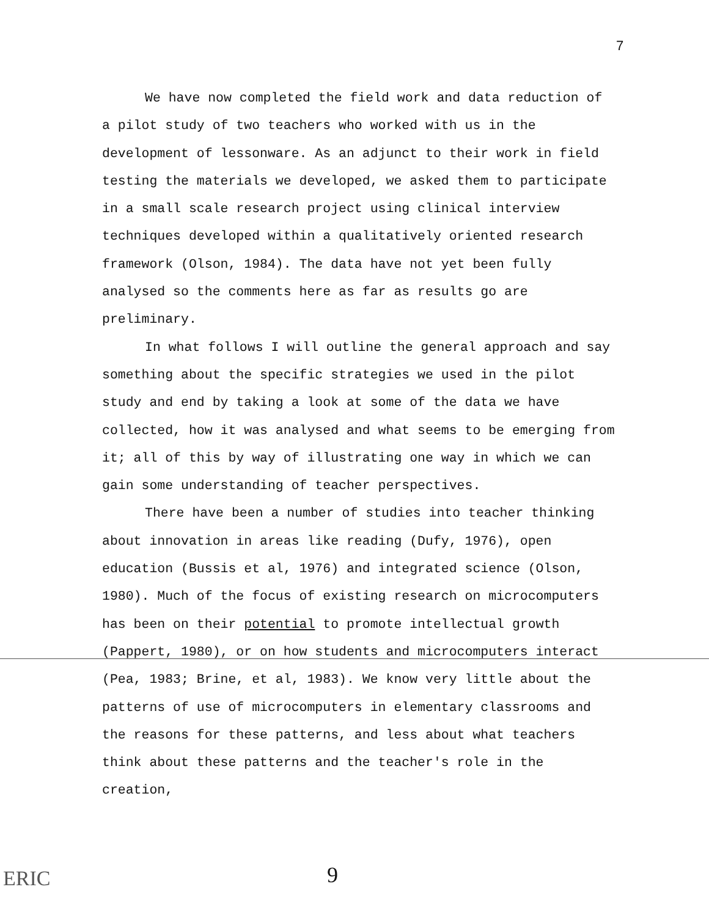7
We have now completed the field work and data reduction of a pilot study of two teachers who worked with us in the development of lessonware. As an adjunct to their work in field testing the materials we developed, we asked them to participate in a small scale research project using clinical interview techniques developed within a qualitatively oriented research framework (Olson, 1984). The data have not yet been fully analysed so the comments here as far as results go are preliminary.
In what follows I will outline the general approach and say something about the specific strategies we used in the pilot study and end by taking a look at some of the data we have collected, how it was analysed and what seems to be emerging from it; all of this by way of illustrating one way in which we can gain some understanding of teacher perspectives.
There have been a number of studies into teacher thinking about innovation in areas like reading (Dufy, 1976), open education (Bussis et al, 1976) and integrated science (Olson, 1980). Much of the focus of existing research on microcomputers has been on their potential to promote intellectual growth (Pappert, 1980), or on how students and microcomputers interact (Pea, 1983; Brine, et al, 1983). We know very little about the patterns of use of microcomputers in elementary classrooms and the reasons for these patterns, and less about what teachers think about these patterns and the teacher's role in the creation,
ERIC 9